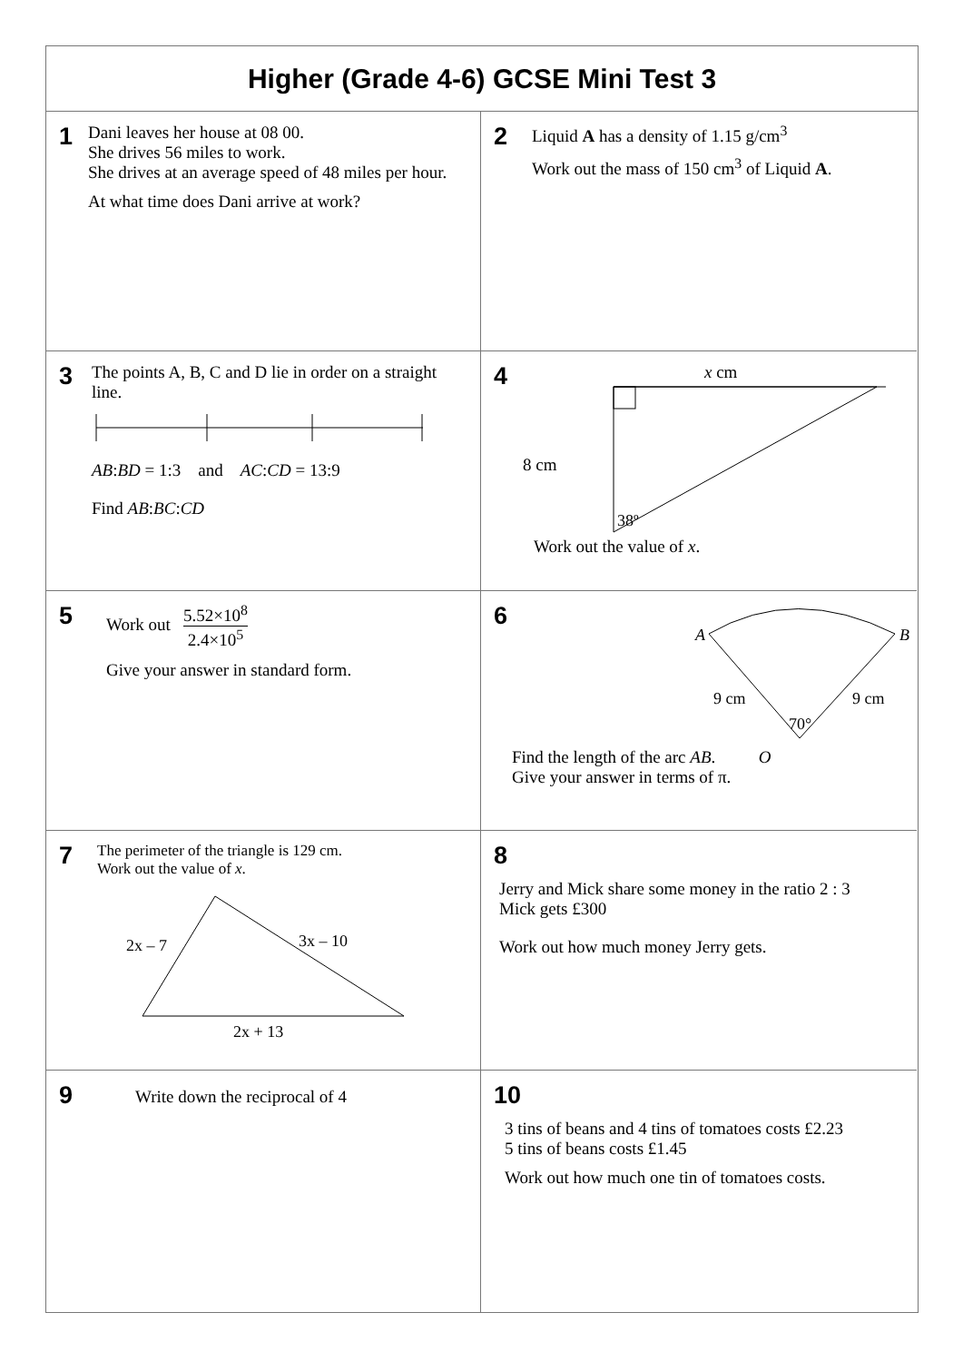Higher (Grade 4-6) GCSE Mini Test 3
1
Dani leaves her house at 08 00.
She drives 56 miles to work.
She drives at an average speed of 48 miles per hour.
At what time does Dani arrive at work?
2
Liquid A has a density of 1.15 g/cm<sup>3</sup>
Work out the mass of 150 cm<sup>3</sup> of Liquid A.
3
The points A, B, C and D lie in order on a straight line.
AB:BD = 1:3 and AC:CD = 13:9
Find AB:BC:CD
4
x cm
8 cm
38º
Work out the value of x.
5
Work out 5.52×10<sup>8</sup> 2.4×10<sup>5</sup>
Give your answer in standard form.
6
A
B
9 cm
9 cm
70°
Find the length of the arc AB. O
Give your answer in terms of π.
7
The perimeter of the triangle is 129 cm.
Work out the value of x.
2x – 7
3x – 10
2x + 13
8
Jerry and Mick share some money in the ratio 2 : 3
Mick gets £300
Work out how much money Jerry gets.
9
Write down the reciprocal of 4
10
3 tins of beans and 4 tins of tomatoes costs £2.23
5 tins of beans costs £1.45
Work out how much one tin of tomatoes costs.